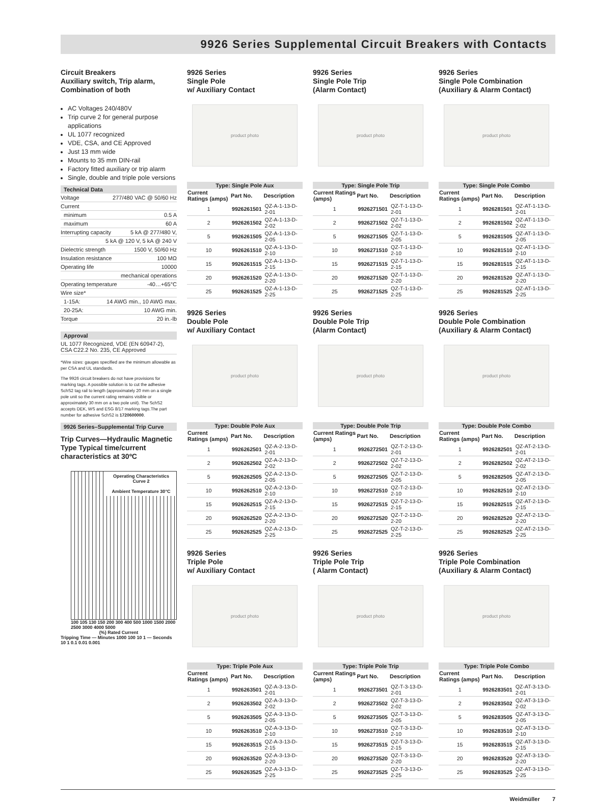9926 Series Supplemental Circuit Breakers with Contacts
Circuit Breakers
Auxiliary switch, Trip alarm, Combination of both
AC Voltages 240/480V
Trip curve 2 for general purpose applications
UL 1077 recognized
VDE, CSA, and CE Approved
Just 13 mm wide
Mounts to 35 mm DIN-rail
Factory fitted auxiliary or trip alarm
Single, double and triple pole versions
Technical Data
Voltage 277/480 VAC @ 50/60 Hz
Current
minimum 0.5 A
maximum 60 A
Interrupting capacity 5 kA @ 277/480 V,
5 kA @ 120 V, 5 kA @ 240 V
Dielectric strength 1500 V, 50/60 Hz
Insulation resistance 100 MΩ
Operating life 10000
mechanical operations
Operating temperature -40…+65°C
Wire size*
1-15A: 14 AWG min., 10 AWG max.
20-25A: 10 AWG min.
Torque 20 in.-lb
Approval
UL 1077 Recognized, VDE (EN 60947-2), CSA C22.2 No. 235, CE Approved
*Wire sizes: gauges specified are the minimum allowable as per CSA and UL standards.
The 9926 circuit breakers do not have provisions for marking tags. A possible solution is to cut the adhesive SchS2 tag rail to length (approximately 20 mm on a single pole unit so the current rating remains visible or approximately 30 mm on a two pole unit). The SchS2 accepts DEK, WS and ESG 8/17 marking tags.The part number for adhesive SchS2 is 1720600000.
9926 Series–Supplemental Trip Curve
Trip Curves—Hydraulic Magnetic Type Typical time/current characteristics at 30ºC
Operating Characteristics
Curve 2
Ambient Temperature 30°C
100 105 130 150 200 300 400 500 1000 1500 2000 2500 3000 4000 5000
(%) Rated Current
Tripping Time — Minutes 1000 100 10 1 — Seconds 10 1 0.1 0.01 0.001
9926 Series
Single Pole
w/ Auxiliary Contact
product photo
| Type: Single Pole Aux | | |
| --- | --- | --- |
| Current Ratings (amps) | Part No. | Description |
| 1 | 9926261501 | QZ-A-1-13-D-2-01 |
| 2 | 9926261502 | QZ-A-1-13-D-2-02 |
| 5 | 9926261505 | QZ-A-1-13-D-2-05 |
| 10 | 9926261510 | QZ-A-1-13-D-2-10 |
| 15 | 9926261515 | QZ-A-1-13-D-2-15 |
| 20 | 9926261520 | QZ-A-1-13-D-2-20 |
| 25 | 9926261525 | QZ-A-1-13-D-2-25 |
9926 Series
Single Pole Trip
(Alarm Contact)
product photo
| Type: Single Pole Trip | | |
| --- | --- | --- |
| Current Ratings (amps) | Part No. | Description |
| 1 | 9926271501 | QZ-T-1-13-D-2-01 |
| 2 | 9926271502 | QZ-T-1-13-D-2-02 |
| 5 | 9926271505 | QZ-T-1-13-D-2-05 |
| 10 | 9926271510 | QZ-T-1-13-D-2-10 |
| 15 | 9926271515 | QZ-T-1-13-D-2-15 |
| 20 | 9926271520 | QZ-T-1-13-D-2-20 |
| 25 | 9926271525 | QZ-T-1-13-D-2-25 |
9926 Series
Single Pole Combination
(Auxiliary & Alarm Contact)
product photo
| Type: Single Pole Combo | | |
| --- | --- | --- |
| Current Ratings (amps) | Part No. | Description |
| 1 | 9926281501 | QZ-AT-1-13-D-2-01 |
| 2 | 9926281502 | QZ-AT-1-13-D-2-02 |
| 5 | 9926281505 | QZ-AT-1-13-D-2-05 |
| 10 | 9926281510 | QZ-AT-1-13-D-2-10 |
| 15 | 9926281515 | QZ-AT-1-13-D-2-15 |
| 20 | 9926281520 | QZ-AT-1-13-D-2-20 |
| 25 | 9926281525 | QZ-AT-1-13-D-2-25 |
9926 Series
Double Pole
w/ Auxiliary Contact
product photo
| Type: Double Pole Aux | | |
| --- | --- | --- |
| Current Ratings (amps) | Part No. | Description |
| 1 | 9926262501 | QZ-A-2-13-D-2-01 |
| 2 | 9926262502 | QZ-A-2-13-D-2-02 |
| 5 | 9926262505 | QZ-A-2-13-D-2-05 |
| 10 | 9926262510 | QZ-A-2-13-D-2-10 |
| 15 | 9926262515 | QZ-A-2-13-D-2-15 |
| 20 | 9926262520 | QZ-A-2-13-D-2-20 |
| 25 | 9926262525 | QZ-A-2-13-D-2-25 |
9926 Series
Double Pole Trip
(Alarm Contact)
product photo
| Type: Double Pole Trip | | |
| --- | --- | --- |
| Current Ratings (amps) | Part No. | Description |
| 1 | 9926272501 | QZ-T-2-13-D-2-01 |
| 2 | 9926272502 | QZ-T-2-13-D-2-02 |
| 5 | 9926272505 | QZ-T-2-13-D-2-05 |
| 10 | 9926272510 | QZ-T-2-13-D-2-10 |
| 15 | 9926272515 | QZ-T-2-13-D-2-15 |
| 20 | 9926272520 | QZ-T-2-13-D-2-20 |
| 25 | 9926272525 | QZ-T-2-13-D-2-25 |
9926 Series
Double Pole Combination
(Auxiliary & Alarm Contact)
product photo
| Type: Double Pole Combo | | |
| --- | --- | --- |
| Current Ratings (amps) | Part No. | Description |
| 1 | 9926282501 | QZ-AT-2-13-D-2-01 |
| 2 | 9926282502 | QZ-AT-2-13-D-2-02 |
| 5 | 9926282505 | QZ-AT-2-13-D-2-05 |
| 10 | 9926282510 | QZ-AT-2-13-D-2-10 |
| 15 | 9926282515 | QZ-AT-2-13-D-2-15 |
| 20 | 9926282520 | QZ-AT-2-13-D-2-20 |
| 25 | 9926282525 | QZ-AT-2-13-D-2-25 |
9926 Series
Triple Pole
w/ Auxiliary Contact
product photo
| Type: Triple Pole Aux | | |
| --- | --- | --- |
| Current Ratings (amps) | Part No. | Description |
| 1 | 9926263501 | QZ-A-3-13-D-2-01 |
| 2 | 9926263502 | QZ-A-3-13-D-2-02 |
| 5 | 9926263505 | QZ-A-3-13-D-2-05 |
| 10 | 9926263510 | QZ-A-3-13-D-2-10 |
| 15 | 9926263515 | QZ-A-3-13-D-2-15 |
| 20 | 9926263520 | QZ-A-3-13-D-2-20 |
| 25 | 9926263525 | QZ-A-3-13-D-2-25 |
9926 Series
Triple Pole Trip
( Alarm Contact)
product photo
| Type: Triple Pole Trip | | |
| --- | --- | --- |
| Current Ratings (amps) | Part No. | Description |
| 1 | 9926273501 | QZ-T-3-13-D-2-01 |
| 2 | 9926273502 | QZ-T-3-13-D-2-02 |
| 5 | 9926273505 | QZ-T-3-13-D-2-05 |
| 10 | 9926273510 | QZ-T-3-13-D-2-10 |
| 15 | 9926273515 | QZ-T-3-13-D-2-15 |
| 20 | 9926273520 | QZ-T-3-13-D-2-20 |
| 25 | 9926273525 | QZ-T-3-13-D-2-25 |
9926 Series
Triple Pole Combination
(Auxiliary & Alarm Contact)
product photo
| Type: Triple Pole Combo | | |
| --- | --- | --- |
| Current Ratings (amps) | Part No. | Description |
| 1 | 9926283501 | QZ-AT-3-13-D-2-01 |
| 2 | 9926283502 | QZ-AT-3-13-D-2-02 |
| 5 | 9926283505 | QZ-AT-3-13-D-2-05 |
| 10 | 9926283510 | QZ-AT-3-13-D-2-10 |
| 15 | 9926283515 | QZ-AT-3-13-D-2-15 |
| 20 | 9926283520 | QZ-AT-3-13-D-2-20 |
| 25 | 9926283525 | QZ-AT-3-13-D-2-25 |
Weidmüller 7